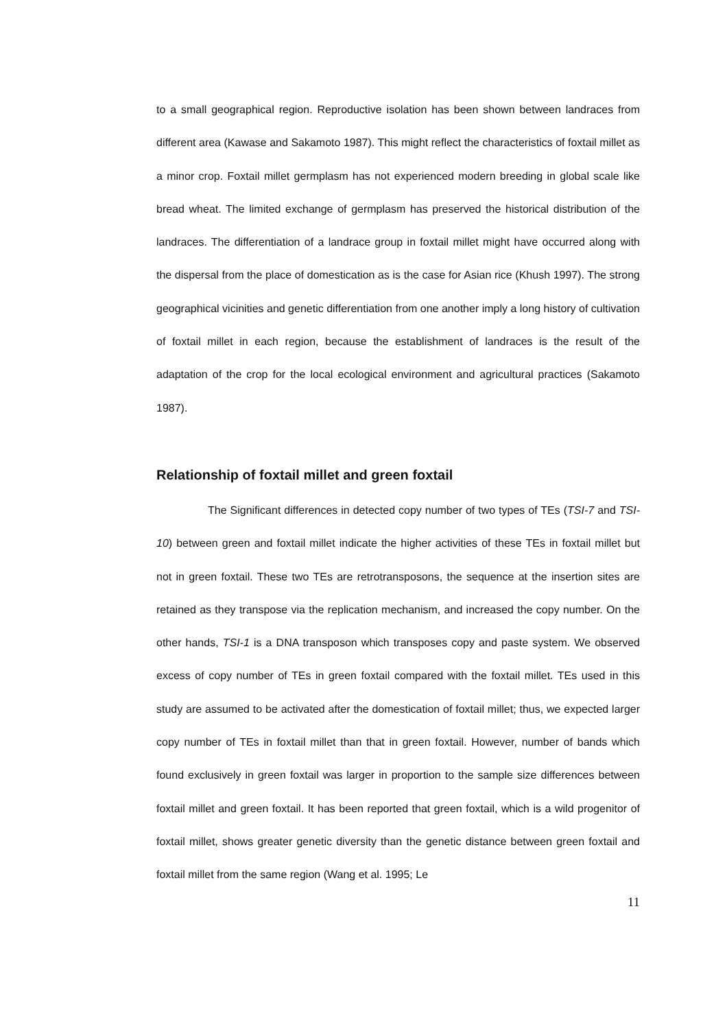to a small geographical region. Reproductive isolation has been shown between landraces from different area (Kawase and Sakamoto 1987). This might reflect the characteristics of foxtail millet as a minor crop. Foxtail millet germplasm has not experienced modern breeding in global scale like bread wheat. The limited exchange of germplasm has preserved the historical distribution of the landraces. The differentiation of a landrace group in foxtail millet might have occurred along with the dispersal from the place of domestication as is the case for Asian rice (Khush 1997). The strong geographical vicinities and genetic differentiation from one another imply a long history of cultivation of foxtail millet in each region, because the establishment of landraces is the result of the adaptation of the crop for the local ecological environment and agricultural practices (Sakamoto 1987).
Relationship of foxtail millet and green foxtail
The Significant differences in detected copy number of two types of TEs (TSI-7 and TSI-10) between green and foxtail millet indicate the higher activities of these TEs in foxtail millet but not in green foxtail. These two TEs are retrotransposons, the sequence at the insertion sites are retained as they transpose via the replication mechanism, and increased the copy number. On the other hands, TSI-1 is a DNA transposon which transposes copy and paste system. We observed excess of copy number of TEs in green foxtail compared with the foxtail millet. TEs used in this study are assumed to be activated after the domestication of foxtail millet; thus, we expected larger copy number of TEs in foxtail millet than that in green foxtail. However, number of bands which found exclusively in green foxtail was larger in proportion to the sample size differences between foxtail millet and green foxtail. It has been reported that green foxtail, which is a wild progenitor of foxtail millet, shows greater genetic diversity than the genetic distance between green foxtail and foxtail millet from the same region (Wang et al. 1995; Le
11